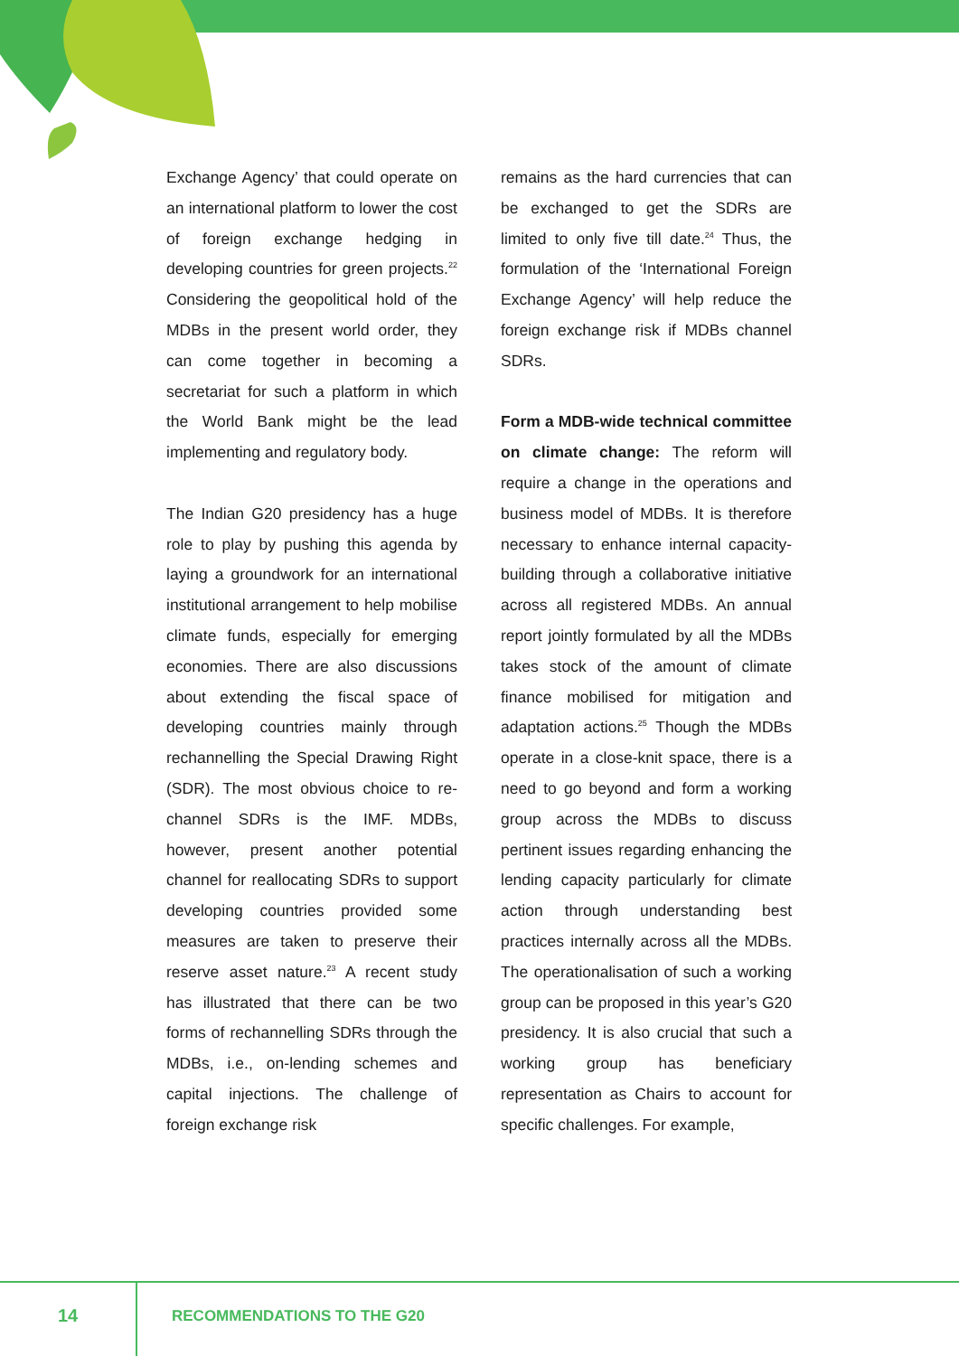Exchange Agency’ that could operate on an international platform to lower the cost of foreign exchange hedging in developing countries for green projects.<sup>22</sup> Considering the geopolitical hold of the MDBs in the present world order, they can come together in becoming a secretariat for such a platform in which the World Bank might be the lead implementing and regulatory body.
The Indian G20 presidency has a huge role to play by pushing this agenda by laying a groundwork for an international institutional arrangement to help mobilise climate funds, especially for emerging economies. There are also discussions about extending the fiscal space of developing countries mainly through rechannelling the Special Drawing Right (SDR). The most obvious choice to re-channel SDRs is the IMF. MDBs, however, present another potential channel for reallocating SDRs to support developing countries provided some measures are taken to preserve their reserve asset nature.<sup>23</sup> A recent study has illustrated that there can be two forms of rechannelling SDRs through the MDBs, i.e., on-lending schemes and capital injections. The challenge of foreign exchange risk
remains as the hard currencies that can be exchanged to get the SDRs are limited to only five till date.<sup>24</sup> Thus, the formulation of the ‘International Foreign Exchange Agency’ will help reduce the foreign exchange risk if MDBs channel SDRs.
Form a MDB-wide technical committee on climate change: The reform will require a change in the operations and business model of MDBs. It is therefore necessary to enhance internal capacity-building through a collaborative initiative across all registered MDBs. An annual report jointly formulated by all the MDBs takes stock of the amount of climate finance mobilised for mitigation and adaptation actions.<sup>25</sup> Though the MDBs operate in a close-knit space, there is a need to go beyond and form a working group across the MDBs to discuss pertinent issues regarding enhancing the lending capacity particularly for climate action through understanding best practices internally across all the MDBs. The operationalisation of such a working group can be proposed in this year’s G20 presidency. It is also crucial that such a working group has beneficiary representation as Chairs to account for specific challenges. For example,
14 RECOMMENDATIONS TO THE G20